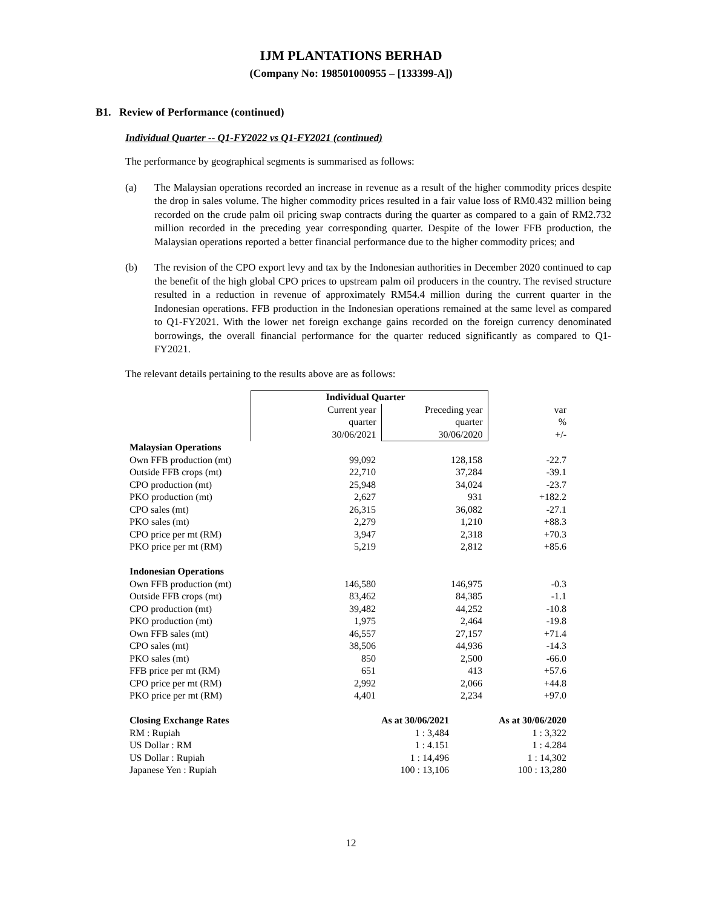IJM PLANTATIONS BERHAD
(Company No: 198501000955 – [133399-A])
B1. Review of Performance (continued)
Individual Quarter -- Q1-FY2022 vs Q1-FY2021 (continued)
The performance by geographical segments is summarised as follows:
(a) The Malaysian operations recorded an increase in revenue as a result of the higher commodity prices despite the drop in sales volume. The higher commodity prices resulted in a fair value loss of RM0.432 million being recorded on the crude palm oil pricing swap contracts during the quarter as compared to a gain of RM2.732 million recorded in the preceding year corresponding quarter. Despite of the lower FFB production, the Malaysian operations reported a better financial performance due to the higher commodity prices; and
(b) The revision of the CPO export levy and tax by the Indonesian authorities in December 2020 continued to cap the benefit of the high global CPO prices to upstream palm oil producers in the country. The revised structure resulted in a reduction in revenue of approximately RM54.4 million during the current quarter in the Indonesian operations. FFB production in the Indonesian operations remained at the same level as compared to Q1-FY2021. With the lower net foreign exchange gains recorded on the foreign currency denominated borrowings, the overall financial performance for the quarter reduced significantly as compared to Q1-FY2021.
The relevant details pertaining to the results above are as follows:
| | Individual Quarter | | | |
| --- | --- | --- | --- | --- |
| | Current year quarter 30/06/2021 | Preceding year quarter 30/06/2020 | | var % +/- |
| Malaysian Operations | | | | |
| Own FFB production (mt) | 99,092 | 128,158 | | -22.7 |
| Outside FFB crops (mt) | 22,710 | 37,284 | | -39.1 |
| CPO production (mt) | 25,948 | 34,024 | | -23.7 |
| PKO production (mt) | 2,627 | 931 | | +182.2 |
| CPO sales (mt) | 26,315 | 36,082 | | -27.1 |
| PKO sales (mt) | 2,279 | 1,210 | | +88.3 |
| CPO price per mt (RM) | 3,947 | 2,318 | | +70.3 |
| PKO price per mt (RM) | 5,219 | 2,812 | | +85.6 |
| Indonesian Operations | | | | |
| Own FFB production (mt) | 146,580 | 146,975 | | -0.3 |
| Outside FFB crops (mt) | 83,462 | 84,385 | | -1.1 |
| CPO production (mt) | 39,482 | 44,252 | | -10.8 |
| PKO production (mt) | 1,975 | 2,464 | | -19.8 |
| Own FFB sales (mt) | 46,557 | 27,157 | | +71.4 |
| CPO sales (mt) | 38,506 | 44,936 | | -14.3 |
| PKO sales (mt) | 850 | 2,500 | | -66.0 |
| FFB price per mt (RM) | 651 | 413 | | +57.6 |
| CPO price per mt (RM) | 2,992 | 2,066 | | +44.8 |
| PKO price per mt (RM) | 4,401 | 2,234 | | +97.0 |
| Closing Exchange Rates | As at 30/06/2021 | | As at 30/06/2020 | |
| RM : Rupiah | 1 : 3,484 | | 1 : 3,322 | |
| US Dollar : RM | 1 : 4.151 | | 1 : 4.284 | |
| US Dollar : Rupiah | 1 : 14,496 | | 1 : 14,302 | |
| Japanese Yen : Rupiah | 100 : 13,106 | | 100 : 13,280 | |
12